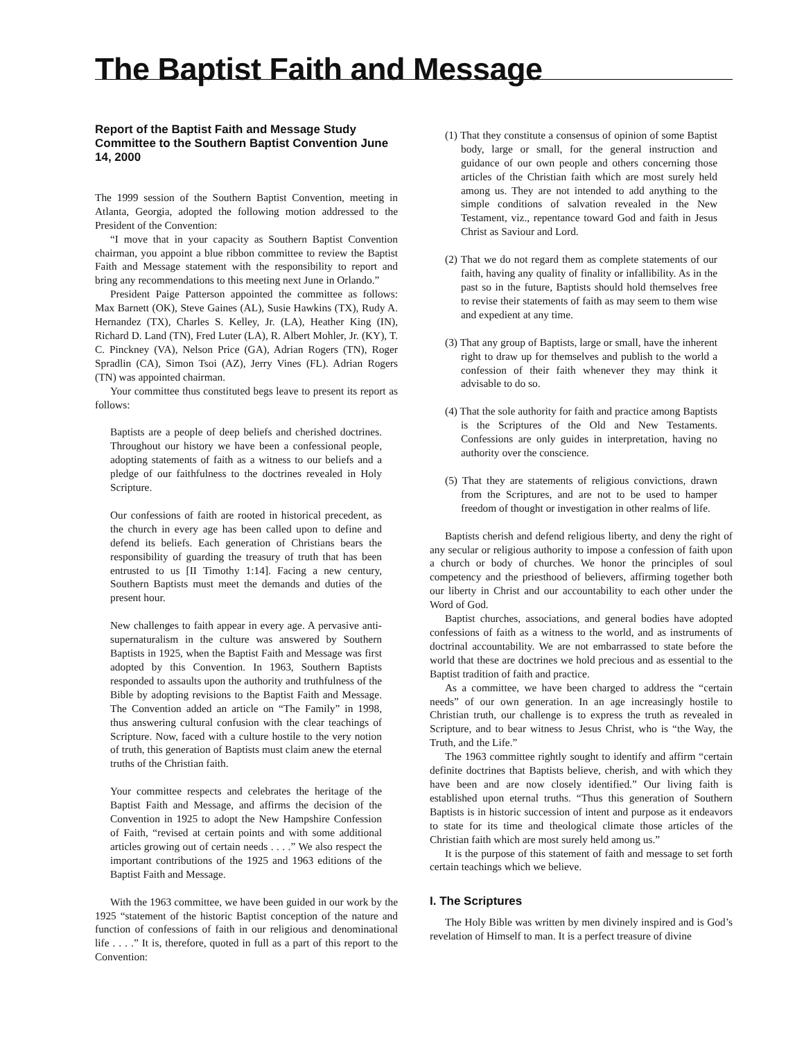The Baptist Faith and Message
Report of the Baptist Faith and Message Study Committee to the Southern Baptist Convention June 14, 2000
The 1999 session of the Southern Baptist Convention, meeting in Atlanta, Georgia, adopted the following motion addressed to the President of the Convention:
“I move that in your capacity as Southern Baptist Convention chairman, you appoint a blue ribbon committee to review the Baptist Faith and Message statement with the responsibility to report and bring any recommendations to this meeting next June in Orlando.”
President Paige Patterson appointed the committee as follows: Max Barnett (OK), Steve Gaines (AL), Susie Hawkins (TX), Rudy A. Hernandez (TX), Charles S. Kelley, Jr. (LA), Heather King (IN), Richard D. Land (TN), Fred Luter (LA), R. Albert Mohler, Jr. (KY), T. C. Pinckney (VA), Nelson Price (GA), Adrian Rogers (TN), Roger Spradlin (CA), Simon Tsoi (AZ), Jerry Vines (FL). Adrian Rogers (TN) was appointed chairman.
Your committee thus constituted begs leave to present its report as follows:
Baptists are a people of deep beliefs and cherished doctrines. Throughout our history we have been a confessional people, adopting statements of faith as a witness to our beliefs and a pledge of our faithfulness to the doctrines revealed in Holy Scripture.
Our confessions of faith are rooted in historical precedent, as the church in every age has been called upon to define and defend its beliefs. Each generation of Christians bears the responsibility of guarding the treasury of truth that has been entrusted to us [II Timothy 1:14]. Facing a new century, Southern Baptists must meet the demands and duties of the present hour.
New challenges to faith appear in every age. A pervasive anti-supernaturalism in the culture was answered by Southern Baptists in 1925, when the Baptist Faith and Message was first adopted by this Convention. In 1963, Southern Baptists responded to assaults upon the authority and truthfulness of the Bible by adopting revisions to the Baptist Faith and Message. The Convention added an article on “The Family” in 1998, thus answering cultural confusion with the clear teachings of Scripture. Now, faced with a culture hostile to the very notion of truth, this generation of Baptists must claim anew the eternal truths of the Christian faith.
Your committee respects and celebrates the heritage of the Baptist Faith and Message, and affirms the decision of the Convention in 1925 to adopt the New Hampshire Confession of Faith, “revised at certain points and with some additional articles growing out of certain needs . . . .” We also respect the important contributions of the 1925 and 1963 editions of the Baptist Faith and Message.
With the 1963 committee, we have been guided in our work by the 1925 “statement of the historic Baptist conception of the nature and function of confessions of faith in our religious and denominational life . . . .” It is, therefore, quoted in full as a part of this report to the Convention:
(1) That they constitute a consensus of opinion of some Baptist body, large or small, for the general instruction and guidance of our own people and others concerning those articles of the Christian faith which are most surely held among us. They are not intended to add anything to the simple conditions of salvation revealed in the New Testament, viz., repentance toward God and faith in Jesus Christ as Saviour and Lord.
(2) That we do not regard them as complete statements of our faith, having any quality of finality or infallibility. As in the past so in the future, Baptists should hold themselves free to revise their statements of faith as may seem to them wise and expedient at any time.
(3) That any group of Baptists, large or small, have the inherent right to draw up for themselves and publish to the world a confession of their faith whenever they may think it advisable to do so.
(4) That the sole authority for faith and practice among Baptists is the Scriptures of the Old and New Testaments. Confessions are only guides in interpretation, having no authority over the conscience.
(5) That they are statements of religious convictions, drawn from the Scriptures, and are not to be used to hamper freedom of thought or investigation in other realms of life.
Baptists cherish and defend religious liberty, and deny the right of any secular or religious authority to impose a confession of faith upon a church or body of churches. We honor the principles of soul competency and the priesthood of believers, affirming together both our liberty in Christ and our accountability to each other under the Word of God.
Baptist churches, associations, and general bodies have adopted confessions of faith as a witness to the world, and as instruments of doctrinal accountability. We are not embarrassed to state before the world that these are doctrines we hold precious and as essential to the Baptist tradition of faith and practice.
As a committee, we have been charged to address the “certain needs” of our own generation. In an age increasingly hostile to Christian truth, our challenge is to express the truth as revealed in Scripture, and to bear witness to Jesus Christ, who is “the Way, the Truth, and the Life.”
The 1963 committee rightly sought to identify and affirm “certain definite doctrines that Baptists believe, cherish, and with which they have been and are now closely identified.” Our living faith is established upon eternal truths. “Thus this generation of Southern Baptists is in historic succession of intent and purpose as it endeavors to state for its time and theological climate those articles of the Christian faith which are most surely held among us.”
It is the purpose of this statement of faith and message to set forth certain teachings which we believe.
I. The Scriptures
The Holy Bible was written by men divinely inspired and is God’s revelation of Himself to man. It is a perfect treasure of divine